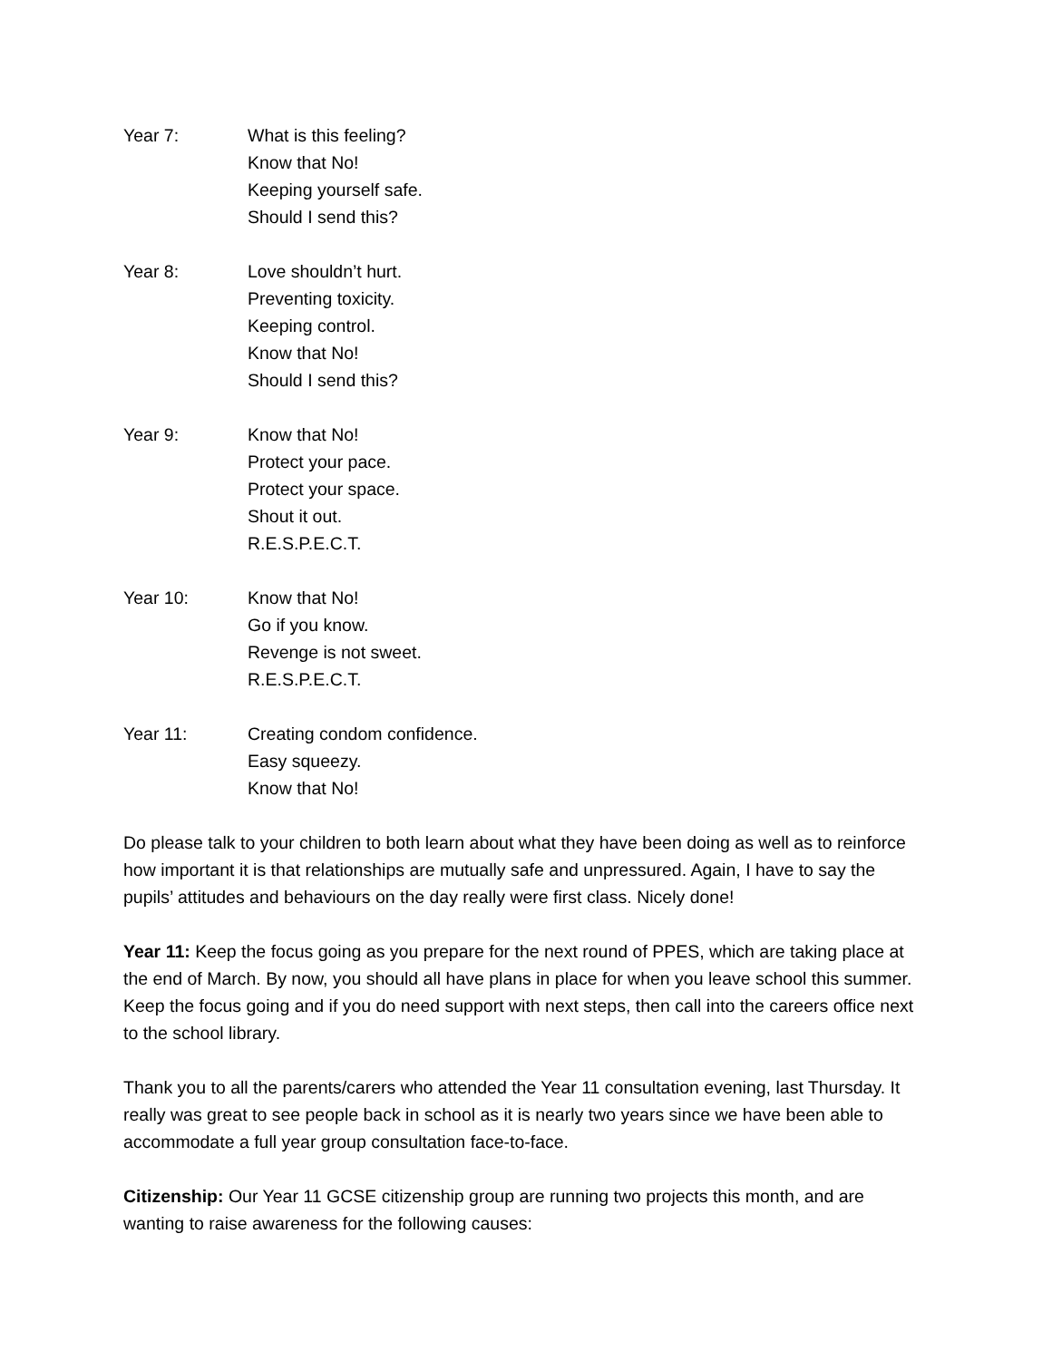Year 7: What is this feeling?
Know that No!
Keeping yourself safe.
Should I send this?
Year 8: Love shouldn’t hurt.
Preventing toxicity.
Keeping control.
Know that No!
Should I send this?
Year 9: Know that No!
Protect your pace.
Protect your space.
Shout it out.
R.E.S.P.E.C.T.
Year 10: Know that No!
Go if you know.
Revenge is not sweet.
R.E.S.P.E.C.T.
Year 11: Creating condom confidence.
Easy squeezy.
Know that No!
Do please talk to your children to both learn about what they have been doing as well as to reinforce how important it is that relationships are mutually safe and unpressured. Again, I have to say the pupils’ attitudes and behaviours on the day really were first class. Nicely done!
Year 11: Keep the focus going as you prepare for the next round of PPES, which are taking place at the end of March. By now, you should all have plans in place for when you leave school this summer. Keep the focus going and if you do need support with next steps, then call into the careers office next to the school library.
Thank you to all the parents/carers who attended the Year 11 consultation evening, last Thursday. It really was great to see people back in school as it is nearly two years since we have been able to accommodate a full year group consultation face-to-face.
Citizenship: Our Year 11 GCSE citizenship group are running two projects this month, and are wanting to raise awareness for the following causes: